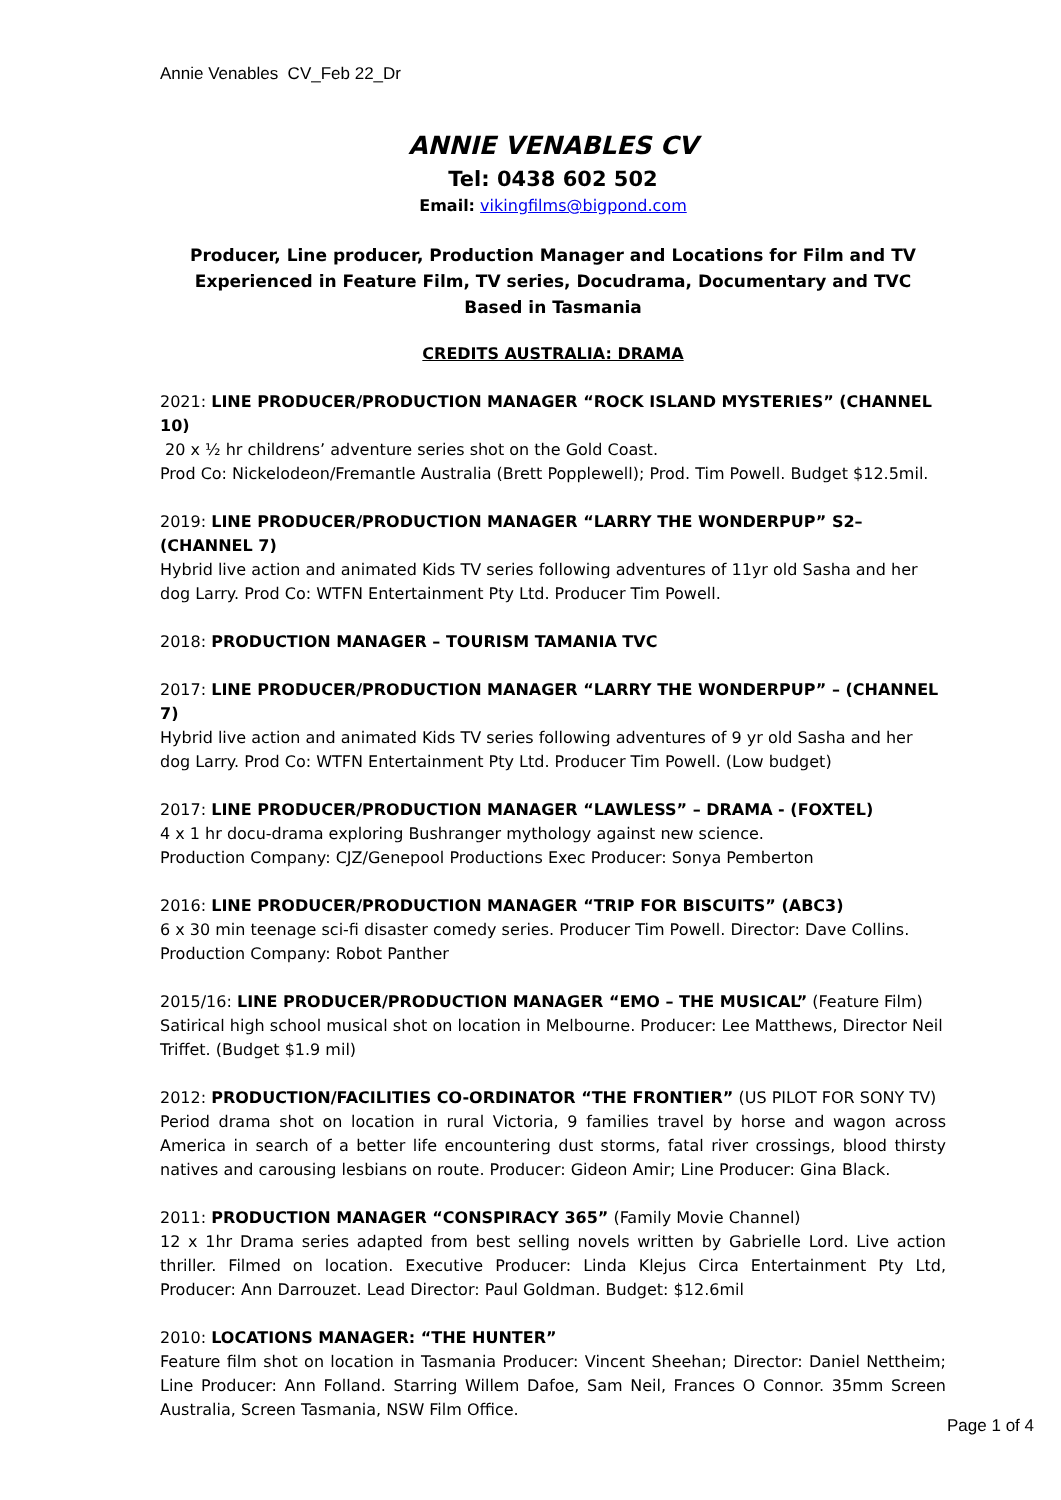Annie Venables CV_Feb 22_Dr
ANNIE VENABLES CV
Tel: 0438 602 502
Email: vikingfilms@bigpond.com
Producer, Line producer, Production Manager and Locations for Film and TV
Experienced in Feature Film, TV series, Docudrama, Documentary and TVC
Based in Tasmania
CREDITS AUSTRALIA: DRAMA
2021: LINE PRODUCER/PRODUCTION MANAGER “ROCK ISLAND MYSTERIES” (CHANNEL 10)
20 x ½ hr childrens’ adventure series shot on the Gold Coast.
Prod Co: Nickelodeon/Fremantle Australia (Brett Popplewell); Prod. Tim Powell. Budget $12.5mil.
2019: LINE PRODUCER/PRODUCTION MANAGER “LARRY THE WONDERPUP” S2– (CHANNEL 7)
Hybrid live action and animated Kids TV series following adventures of 11yr old Sasha and her dog Larry. Prod Co: WTFN Entertainment Pty Ltd. Producer Tim Powell.
2018: PRODUCTION MANAGER – TOURISM TAMANIA TVC
2017: LINE PRODUCER/PRODUCTION MANAGER “LARRY THE WONDERPUP” – (CHANNEL 7)
Hybrid live action and animated Kids TV series following adventures of 9 yr old Sasha and her dog Larry. Prod Co: WTFN Entertainment Pty Ltd. Producer Tim Powell. (Low budget)
2017: LINE PRODUCER/PRODUCTION MANAGER “LAWLESS” – DRAMA - (FOXTEL)
4 x 1 hr docu-drama exploring Bushranger mythology against new science.
Production Company: CJZ/Genepool Productions Exec Producer: Sonya Pemberton
2016: LINE PRODUCER/PRODUCTION MANAGER “TRIP FOR BISCUITS” (ABC3)
6 x 30 min teenage sci-fi disaster comedy series. Producer Tim Powell. Director: Dave Collins.
Production Company: Robot Panther
2015/16: LINE PRODUCER/PRODUCTION MANAGER “EMO – THE MUSICAL” (Feature Film)
Satirical high school musical shot on location in Melbourne. Producer: Lee Matthews, Director Neil Triffet. (Budget $1.9 mil)
2012: PRODUCTION/FACILITIES CO-ORDINATOR “THE FRONTIER” (US PILOT FOR SONY TV)
Period drama shot on location in rural Victoria, 9 families travel by horse and wagon across America in search of a better life encountering dust storms, fatal river crossings, blood thirsty natives and carousing lesbians on route. Producer: Gideon Amir; Line Producer: Gina Black.
2011: PRODUCTION MANAGER “CONSPIRACY 365” (Family Movie Channel)
12 x 1hr Drama series adapted from best selling novels written by Gabrielle Lord. Live action thriller. Filmed on location. Executive Producer: Linda Klejus Circa Entertainment Pty Ltd, Producer: Ann Darrouzet. Lead Director: Paul Goldman. Budget: $12.6mil
2010: LOCATIONS MANAGER: “THE HUNTER”
Feature film shot on location in Tasmania Producer: Vincent Sheehan; Director: Daniel Nettheim; Line Producer: Ann Folland. Starring Willem Dafoe, Sam Neil, Frances O Connor. 35mm Screen Australia, Screen Tasmania, NSW Film Office.
Page 1 of 4